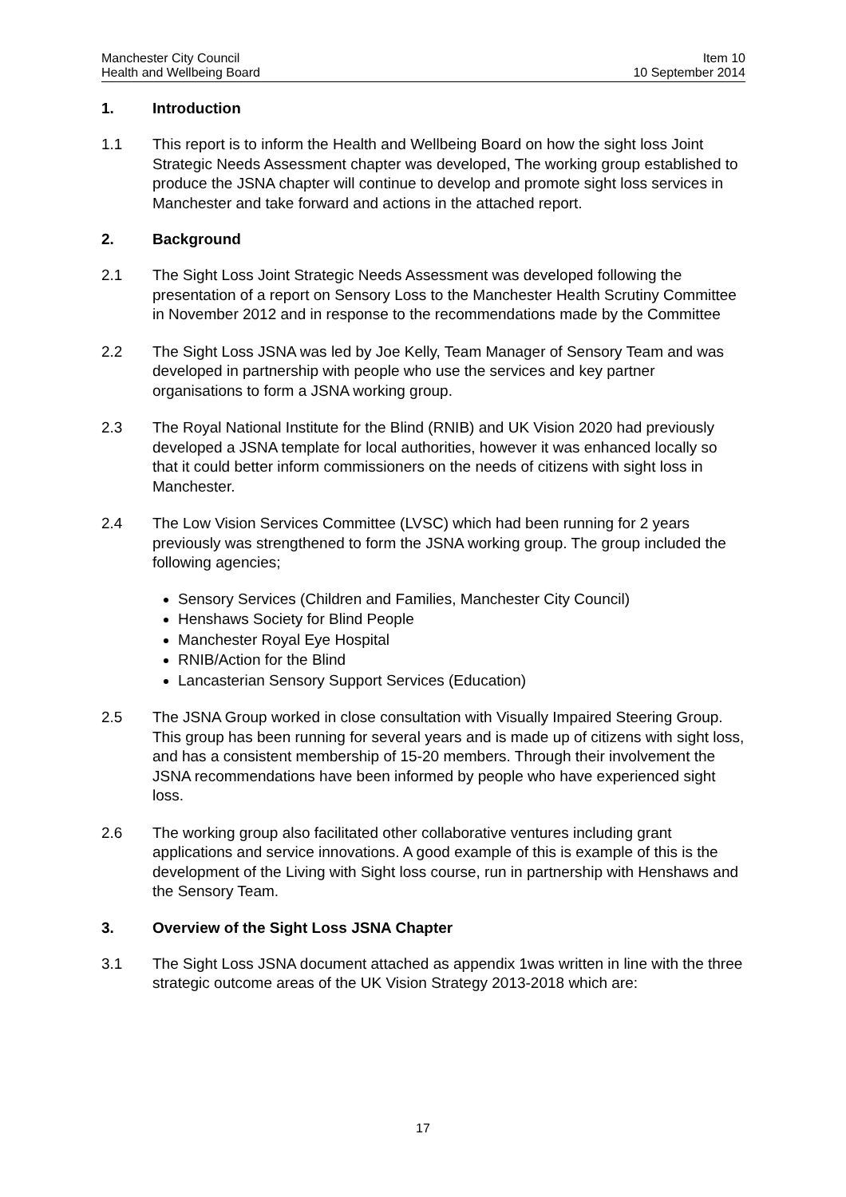Manchester City Council
Health and Wellbeing Board
Item 10
10 September 2014
1. Introduction
1.1 This report is to inform the Health and Wellbeing Board on how the sight loss Joint Strategic Needs Assessment chapter was developed, The working group established to produce the JSNA chapter will continue to develop and promote sight loss services in Manchester and take forward and actions in the attached report.
2. Background
2.1 The Sight Loss Joint Strategic Needs Assessment was developed following the presentation of a report on Sensory Loss to the Manchester Health Scrutiny Committee in November 2012 and in response to the recommendations made by the Committee
2.2 The Sight Loss JSNA was led by Joe Kelly, Team Manager of Sensory Team and was developed in partnership with people who use the services and key partner organisations to form a JSNA working group.
2.3 The Royal National Institute for the Blind (RNIB) and UK Vision 2020 had previously developed a JSNA template for local authorities, however it was enhanced locally so that it could better inform commissioners on the needs of citizens with sight loss in Manchester.
2.4 The Low Vision Services Committee (LVSC) which had been running for 2 years previously was strengthened to form the JSNA working group. The group included the following agencies;
Sensory Services (Children and Families, Manchester City Council)
Henshaws Society for Blind People
Manchester Royal Eye Hospital
RNIB/Action for the Blind
Lancasterian Sensory Support Services (Education)
2.5 The JSNA Group worked in close consultation with Visually Impaired Steering Group. This group has been running for several years and is made up of citizens with sight loss, and has a consistent membership of 15-20 members. Through their involvement the JSNA recommendations have been informed by people who have experienced sight loss.
2.6 The working group also facilitated other collaborative ventures including grant applications and service innovations. A good example of this is example of this is the development of the Living with Sight loss course, run in partnership with Henshaws and the Sensory Team.
3. Overview of the Sight Loss JSNA Chapter
3.1 The Sight Loss JSNA document attached as appendix 1was written in line with the three strategic outcome areas of the UK Vision Strategy 2013-2018 which are:
17